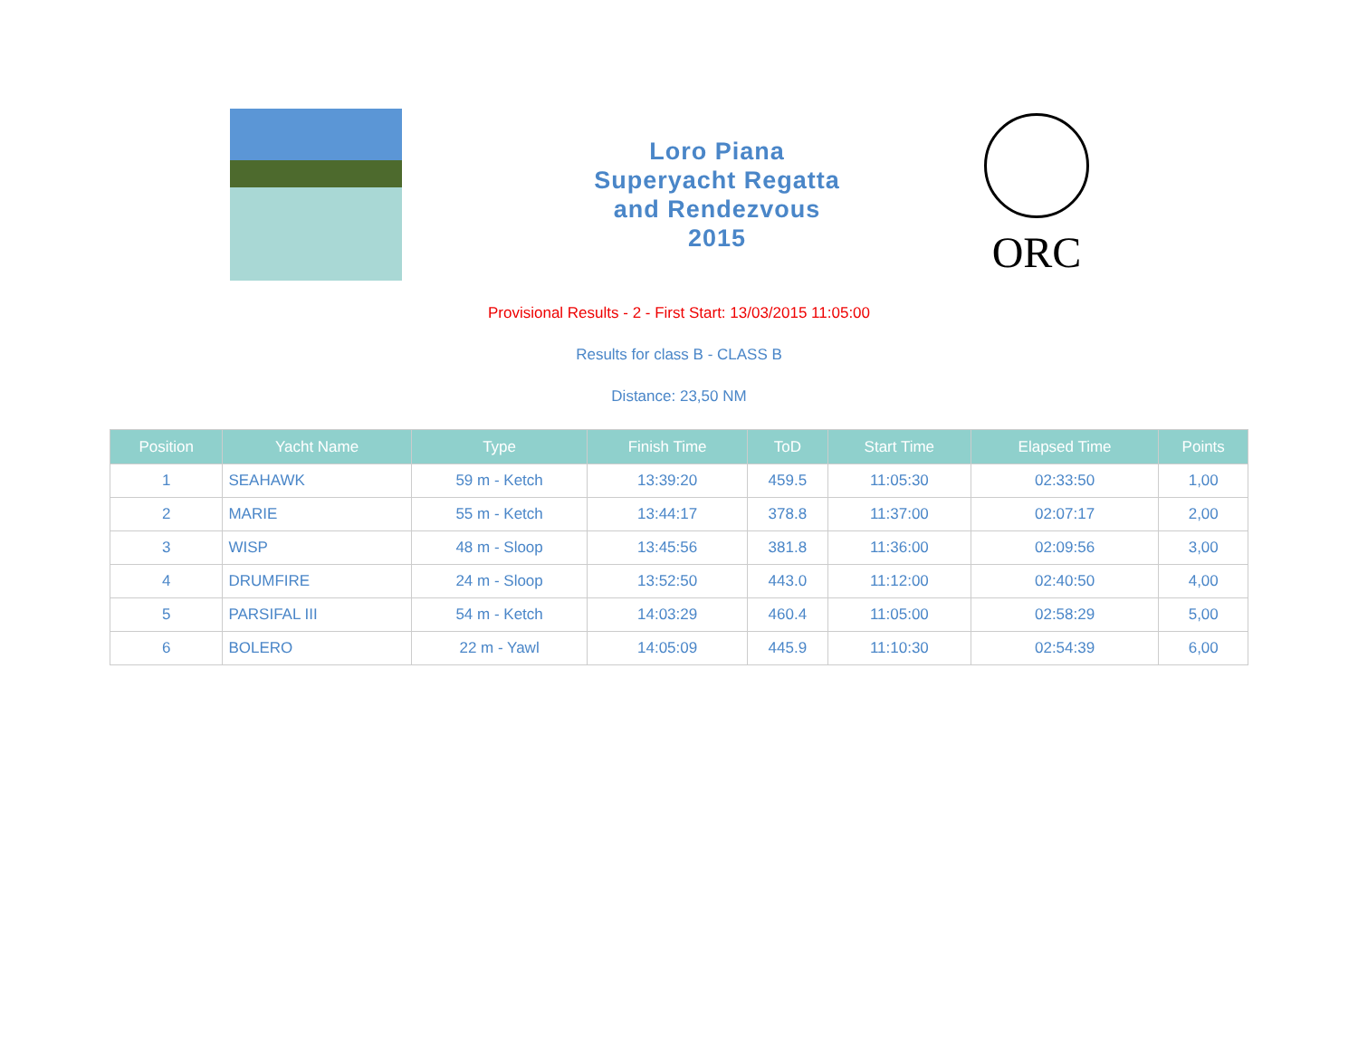Loro Piana
Superyacht Regatta
and Rendezvous
2015
ORC
Provisional Results - 2 - First Start: 13/03/2015 11:05:00
Results for class B - CLASS B
Distance: 23,50 NM
| Position | Yacht Name | Type | Finish Time | ToD | Start Time | Elapsed Time | Points |
| --- | --- | --- | --- | --- | --- | --- | --- |
| 1 | SEAHAWK | 59 m - Ketch | 13:39:20 | 459.5 | 11:05:30 | 02:33:50 | 1,00 |
| 2 | MARIE | 55 m - Ketch | 13:44:17 | 378.8 | 11:37:00 | 02:07:17 | 2,00 |
| 3 | WISP | 48 m - Sloop | 13:45:56 | 381.8 | 11:36:00 | 02:09:56 | 3,00 |
| 4 | DRUMFIRE | 24 m - Sloop | 13:52:50 | 443.0 | 11:12:00 | 02:40:50 | 4,00 |
| 5 | PARSIFAL III | 54 m - Ketch | 14:03:29 | 460.4 | 11:05:00 | 02:58:29 | 5,00 |
| 6 | BOLERO | 22 m - Yawl | 14:05:09 | 445.9 | 11:10:30 | 02:54:39 | 6,00 |